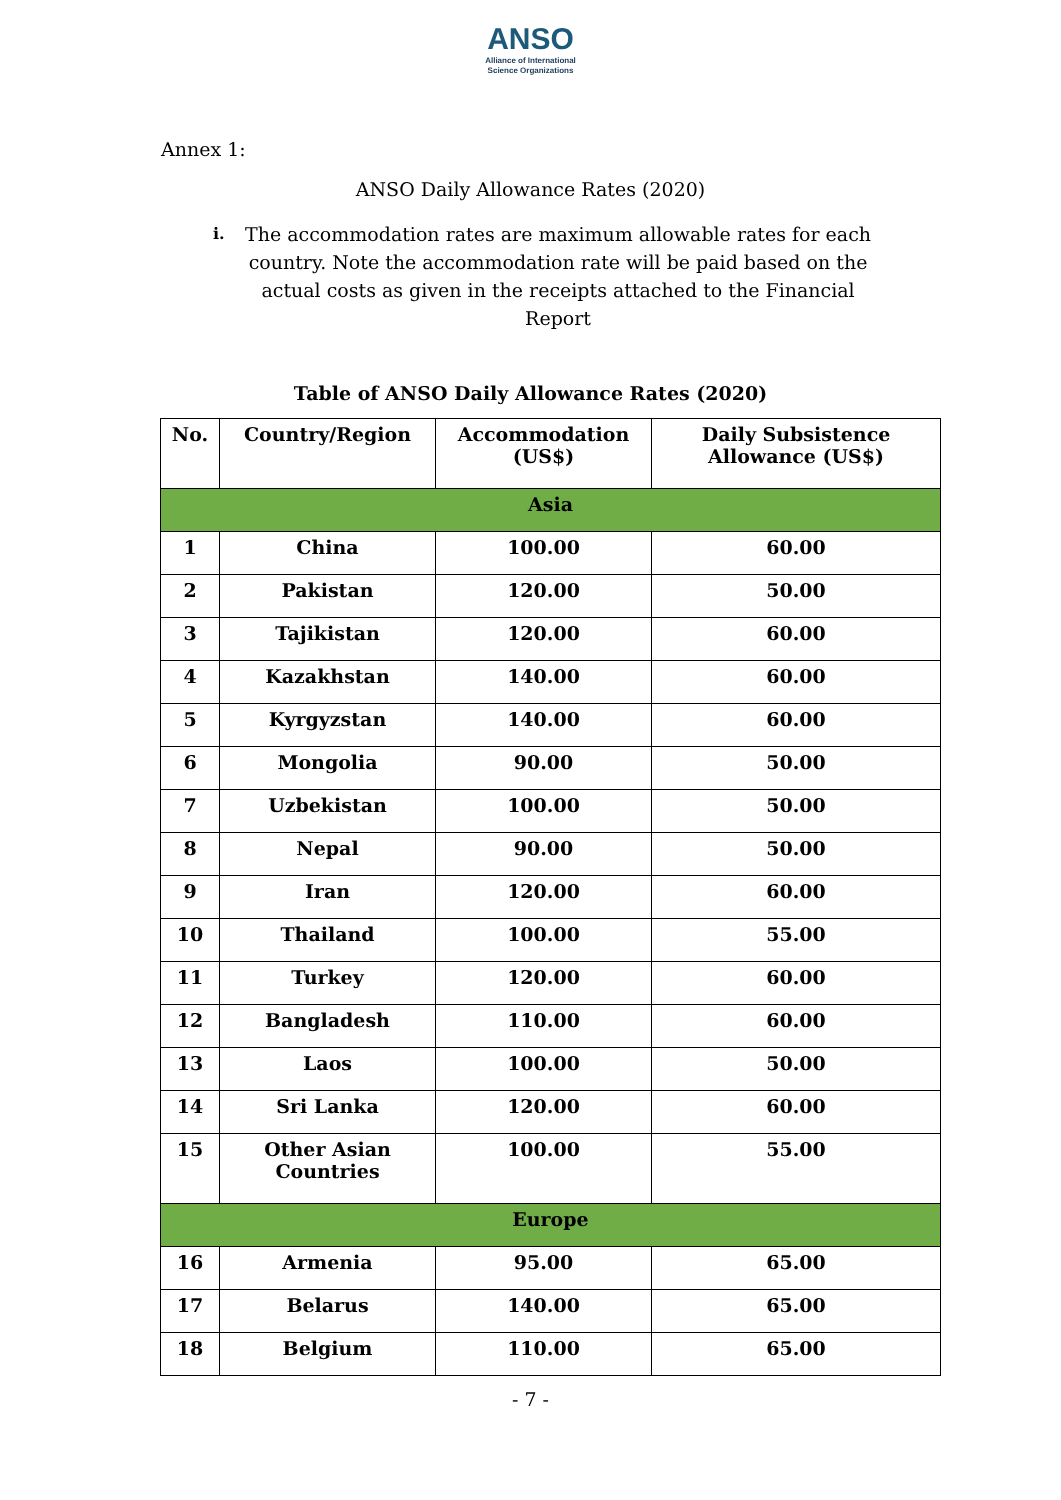ANSO
Alliance of International
Science Organizations
Annex 1:
ANSO Daily Allowance Rates (2020)
i.
The accommodation rates are maximum allowable rates for each country. Note the accommodation rate will be paid based on the actual costs as given in the receipts attached to the Financial Report
Table of ANSO Daily Allowance Rates (2020)
| No. | Country/Region | Accommodation (US$) | Daily Subsistence Allowance (US$) |
| --- | --- | --- | --- |
| Asia | | | |
| 1 | China | 100.00 | 60.00 |
| 2 | Pakistan | 120.00 | 50.00 |
| 3 | Tajikistan | 120.00 | 60.00 |
| 4 | Kazakhstan | 140.00 | 60.00 |
| 5 | Kyrgyzstan | 140.00 | 60.00 |
| 6 | Mongolia | 90.00 | 50.00 |
| 7 | Uzbekistan | 100.00 | 50.00 |
| 8 | Nepal | 90.00 | 50.00 |
| 9 | Iran | 120.00 | 60.00 |
| 10 | Thailand | 100.00 | 55.00 |
| 11 | Turkey | 120.00 | 60.00 |
| 12 | Bangladesh | 110.00 | 60.00 |
| 13 | Laos | 100.00 | 50.00 |
| 14 | Sri Lanka | 120.00 | 60.00 |
| 15 | Other Asian Countries | 100.00 | 55.00 |
| Europe | | | |
| 16 | Armenia | 95.00 | 65.00 |
| 17 | Belarus | 140.00 | 65.00 |
| 18 | Belgium | 110.00 | 65.00 |
- 7 -